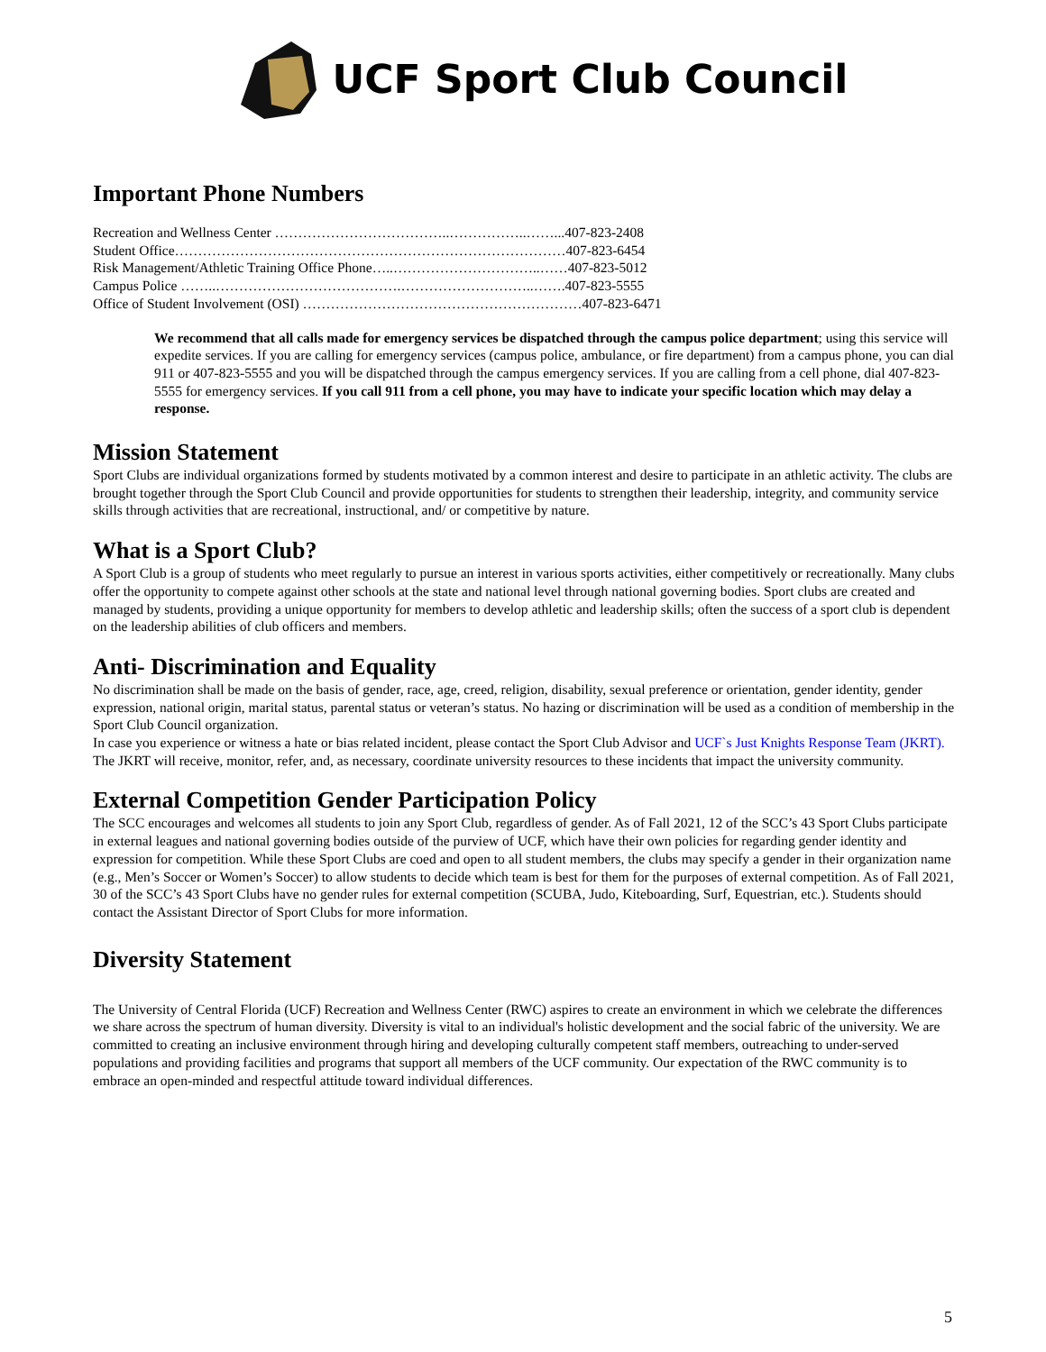UCF Sport Club Council
Important Phone Numbers
Recreation and Wellness Center ………………………………..……………..……...407-823-2408
Student Office…………………………………………………………………………407-823-6454
Risk Management/Athletic Training Office Phone…..…………………………..……407-823-5012
Campus Police ……..………………………………….………………………..…….407-823-5555
Office of Student Involvement (OSI) ……………………………………………………407-823-6471
We recommend that all calls made for emergency services be dispatched through the campus police department; using this service will expedite services. If you are calling for emergency services (campus police, ambulance, or fire department) from a campus phone, you can dial 911 or 407-823-5555 and you will be dispatched through the campus emergency services. If you are calling from a cell phone, dial 407-823-5555 for emergency services. If you call 911 from a cell phone, you may have to indicate your specific location which may delay a response.
Mission Statement
Sport Clubs are individual organizations formed by students motivated by a common interest and desire to participate in an athletic activity. The clubs are brought together through the Sport Club Council and provide opportunities for students to strengthen their leadership, integrity, and community service skills through activities that are recreational, instructional, and/ or competitive by nature.
What is a Sport Club?
A Sport Club is a group of students who meet regularly to pursue an interest in various sports activities, either competitively or recreationally. Many clubs offer the opportunity to compete against other schools at the state and national level through national governing bodies. Sport clubs are created and managed by students, providing a unique opportunity for members to develop athletic and leadership skills; often the success of a sport club is dependent on the leadership abilities of club officers and members.
Anti- Discrimination and Equality
No discrimination shall be made on the basis of gender, race, age, creed, religion, disability, sexual preference or orientation, gender identity, gender expression, national origin, marital status, parental status or veteran’s status. No hazing or discrimination will be used as a condition of membership in the Sport Club Council organization.
In case you experience or witness a hate or bias related incident, please contact the Sport Club Advisor and UCF`s Just Knights Response Team (JKRT). The JKRT will receive, monitor, refer, and, as necessary, coordinate university resources to these incidents that impact the university community.
External Competition Gender Participation Policy
The SCC encourages and welcomes all students to join any Sport Club, regardless of gender. As of Fall 2021, 12 of the SCC’s 43 Sport Clubs participate in external leagues and national governing bodies outside of the purview of UCF, which have their own policies for regarding gender identity and expression for competition. While these Sport Clubs are coed and open to all student members, the clubs may specify a gender in their organization name (e.g., Men’s Soccer or Women’s Soccer) to allow students to decide which team is best for them for the purposes of external competition. As of Fall 2021, 30 of the SCC’s 43 Sport Clubs have no gender rules for external competition (SCUBA, Judo, Kiteboarding, Surf, Equestrian, etc.). Students should contact the Assistant Director of Sport Clubs for more information.
Diversity Statement
The University of Central Florida (UCF) Recreation and Wellness Center (RWC) aspires to create an environment in which we celebrate the differences we share across the spectrum of human diversity. Diversity is vital to an individual's holistic development and the social fabric of the university. We are committed to creating an inclusive environment through hiring and developing culturally competent staff members, outreaching to under-served populations and providing facilities and programs that support all members of the UCF community. Our expectation of the RWC community is to embrace an open-minded and respectful attitude toward individual differences.
5